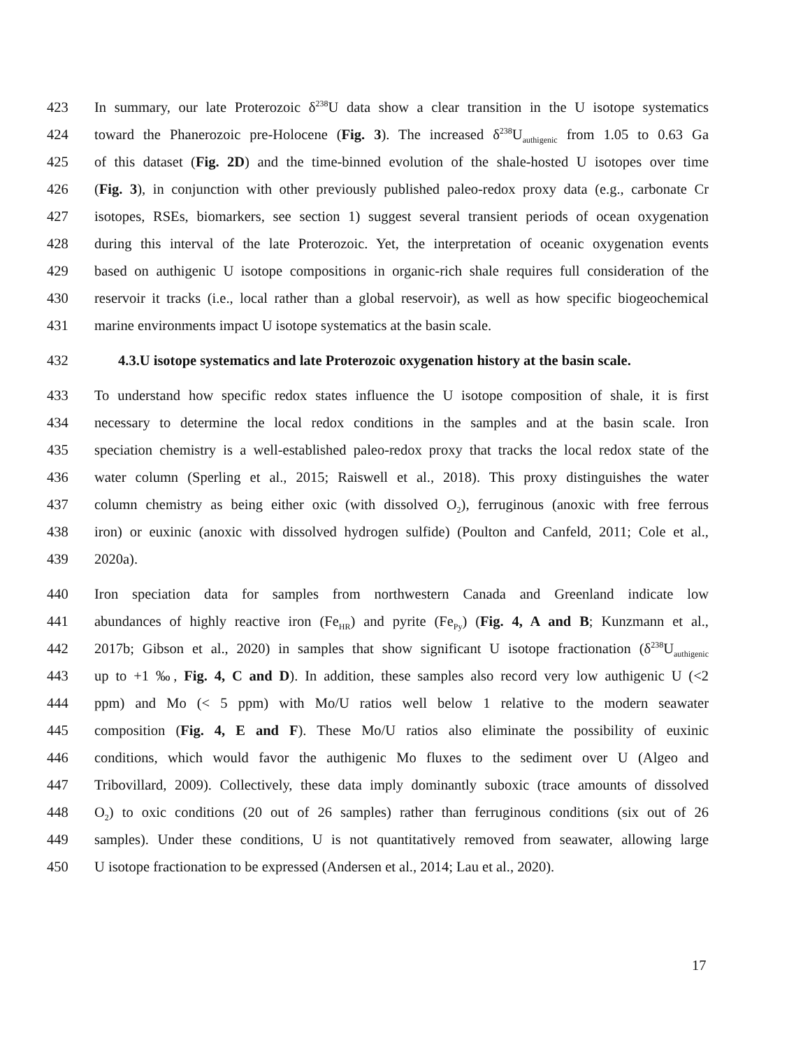423 In summary, our late Proterozoic δ<sup>238</sup>U data show a clear transition in the U isotope systematics
424 toward the Phanerozoic pre-Holocene (Fig. 3). The increased δ<sup>238</sup>U<sub>authigenic</sub> from 1.05 to 0.63 Ga
425 of this dataset (Fig. 2D) and the time-binned evolution of the shale-hosted U isotopes over time
426 (Fig. 3), in conjunction with other previously published paleo-redox proxy data (e.g., carbonate Cr
427 isotopes, RSEs, biomarkers, see section 1) suggest several transient periods of ocean oxygenation
428 during this interval of the late Proterozoic. Yet, the interpretation of oceanic oxygenation events
429 based on authigenic U isotope compositions in organic-rich shale requires full consideration of the
430 reservoir it tracks (i.e., local rather than a global reservoir), as well as how specific biogeochemical
431 marine environments impact U isotope systematics at the basin scale.
432 4.3.U isotope systematics and late Proterozoic oxygenation history at the basin scale.
433 To understand how specific redox states influence the U isotope composition of shale, it is first
434 necessary to determine the local redox conditions in the samples and at the basin scale. Iron
435 speciation chemistry is a well-established paleo-redox proxy that tracks the local redox state of the
436 water column (Sperling et al., 2015; Raiswell et al., 2018). This proxy distinguishes the water
437 column chemistry as being either oxic (with dissolved O<sub>2</sub>), ferruginous (anoxic with free ferrous
438 iron) or euxinic (anoxic with dissolved hydrogen sulfide) (Poulton and Canfeld, 2011; Cole et al.,
439 2020a).
440 Iron speciation data for samples from northwestern Canada and Greenland indicate low
441 abundances of highly reactive iron (Fe<sub>HR</sub>) and pyrite (Fe<sub>Py</sub>) (Fig. 4, A and B; Kunzmann et al.,
442 2017b; Gibson et al., 2020) in samples that show significant U isotope fractionation (δ<sup>238</sup>U<sub>authigenic</sub>
443 up to +1 ‰, Fig. 4, C and D). In addition, these samples also record very low authigenic U (<2
444 ppm) and Mo (< 5 ppm) with Mo/U ratios well below 1 relative to the modern seawater
445 composition (Fig. 4, E and F). These Mo/U ratios also eliminate the possibility of euxinic
446 conditions, which would favor the authigenic Mo fluxes to the sediment over U (Algeo and
447 Tribovillard, 2009). Collectively, these data imply dominantly suboxic (trace amounts of dissolved
448 O<sub>2</sub>) to oxic conditions (20 out of 26 samples) rather than ferruginous conditions (six out of 26
449 samples). Under these conditions, U is not quantitatively removed from seawater, allowing large
450 U isotope fractionation to be expressed (Andersen et al., 2014; Lau et al., 2020).
17